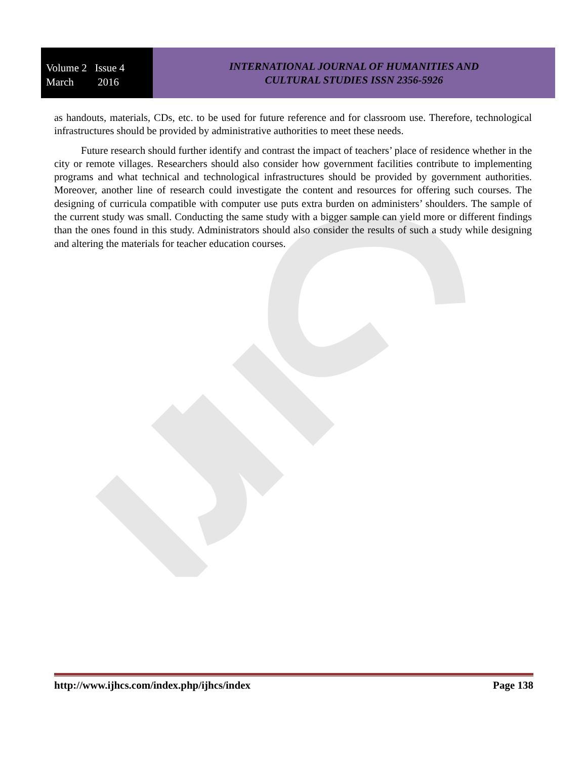Volume 2 Issue 4
March 2016
INTERNATIONAL JOURNAL OF HUMANITIES AND
CULTURAL STUDIES ISSN 2356-5926
as handouts, materials, CDs, etc. to be used for future reference and for classroom use. Therefore, technological infrastructures should be provided by administrative authorities to meet these needs.
Future research should further identify and contrast the impact of teachers’ place of residence whether in the city or remote villages. Researchers should also consider how government facilities contribute to implementing programs and what technical and technological infrastructures should be provided by government authorities. Moreover, another line of research could investigate the content and resources for offering such courses. The designing of curricula compatible with computer use puts extra burden on administers’ shoulders. The sample of the current study was small. Conducting the same study with a bigger sample can yield more or different findings than the ones found in this study. Administrators should also consider the results of such a study while designing and altering the materials for teacher education courses.
http://www.ijhcs.com/index.php/ijhcs/index Page 138